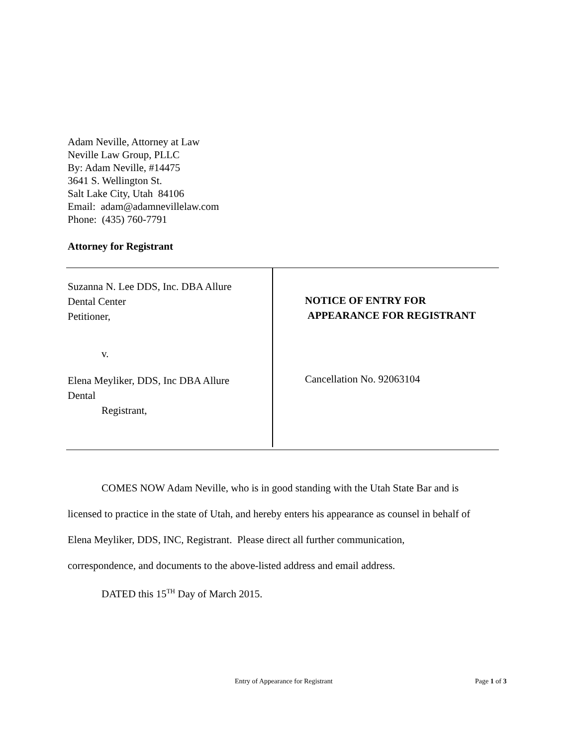Adam Neville, Attorney at Law
Neville Law Group, PLLC
By: Adam Neville, #14475
3641 S. Wellington St.
Salt Lake City, Utah 84106
Email: adam@adamnevillelaw.com
Phone: (435) 760-7791
Attorney for Registrant
Suzanna N. Lee DDS, Inc. DBA Allure
Dental Center
Petitioner,
v.
Elena Meyliker, DDS, Inc DBA Allure
Dental
Registrant,
NOTICE OF ENTRY FOR
APPEARANCE FOR REGISTRANT
Cancellation No. 92063104
COMES NOW Adam Neville, who is in good standing with the Utah State Bar and is
licensed to practice in the state of Utah, and hereby enters his appearance as counsel in behalf of
Elena Meyliker, DDS, INC, Registrant. Please direct all further communication,
correspondence, and documents to the above-listed address and email address.
DATED this 15<sup>TH</sup> Day of March 2015.
Entry of Appearance for Registrant
Page 1 of 3